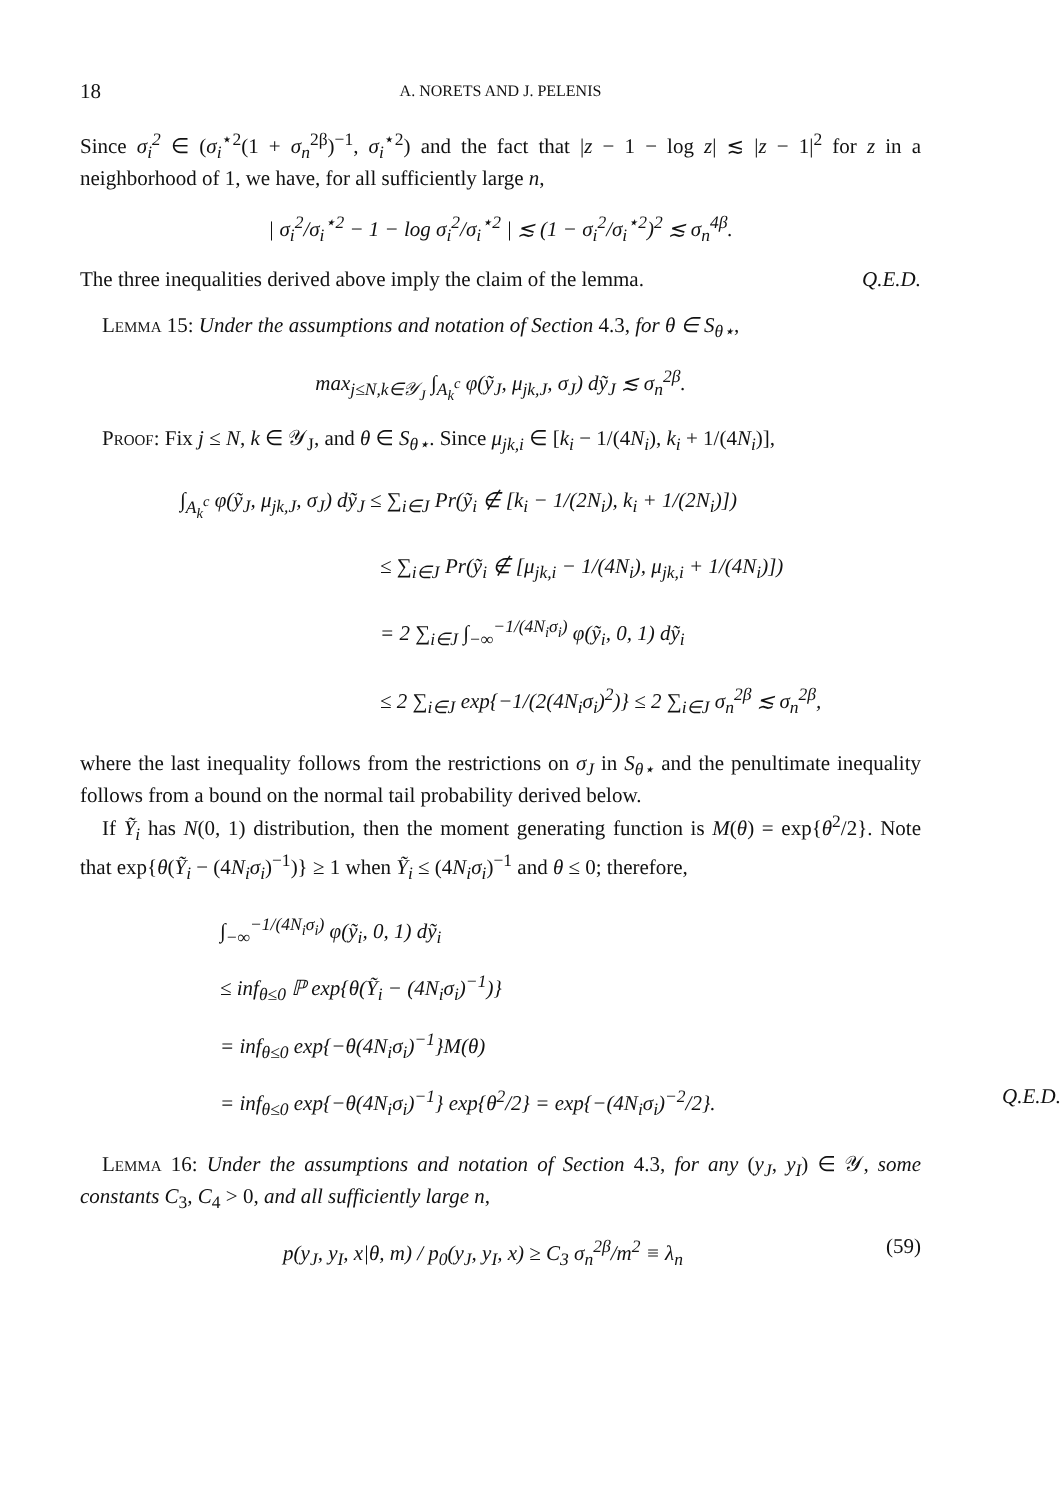18 A. NORETS AND J. PELENIS
Since σ<sub>i</sub><sup>2</sup> ∈ (σ<sub>i</sub><sup>⋆2</sup>(1 + σ<sub>n</sub><sup>2β</sup>)<sup>−1</sup>, σ<sub>i</sub><sup>⋆2</sup>) and the fact that |z − 1 − log z| ≲ |z − 1|<sup>2</sup> for z in a neighborhood of 1, we have, for all sufficiently large n,
| σ<sub>i</sub><sup>2</sup>/σ<sub>i</sub><sup>⋆2</sup> − 1 − log σ<sub>i</sub><sup>2</sup>/σ<sub>i</sub><sup>⋆2</sup> | ≲ (1 − σ<sub>i</sub><sup>2</sup>/σ<sub>i</sub><sup>⋆2</sup>)<sup>2</sup> ≲ σ<sub>n</sub><sup>4β</sup>.
The three inequalities derived above imply the claim of the lemma. Q.E.D.
Lemma 15: Under the assumptions and notation of Section 4.3, for θ ∈ S<sub>θ⋆</sub>,
max<sub>j≤N,k∈𝒴<sub>J</sub></sub> ∫<sub>A<sub>k</sub><sup>c</sup></sub> φ(ỹ<sub>J</sub>, μ<sub>jk,J</sub>, σ<sub>J</sub>) dỹ<sub>J</sub> ≲ σ<sub>n</sub><sup>2β</sup>.
Proof: Fix j ≤ N, k ∈ 𝒴<sub>J</sub>, and θ ∈ S<sub>θ⋆</sub>. Since μ<sub>jk,i</sub> ∈ [k<sub>i</sub> − 1/(4N<sub>i</sub>), k<sub>i</sub> + 1/(4N<sub>i</sub>)],
∫<sub>A<sub>k</sub><sup>c</sup></sub> φ(ỹ<sub>J</sub>, μ<sub>jk,J</sub>, σ<sub>J</sub>) dỹ<sub>J</sub> ≤ ∑<sub>i∈J</sub> Pr(ỹ<sub>i</sub> ∉ [k<sub>i</sub> − 1/(2N<sub>i</sub>), k<sub>i</sub> + 1/(2N<sub>i</sub>)])
≤ ∑<sub>i∈J</sub> Pr(ỹ<sub>i</sub> ∉ [μ<sub>jk,i</sub> − 1/(4N<sub>i</sub>), μ<sub>jk,i</sub> + 1/(4N<sub>i</sub>)])
= 2 ∑<sub>i∈J</sub> ∫<sub>−∞</sub><sup>−1/(4N<sub>i</sub>σ<sub>i</sub>)</sup> φ(ỹ<sub>i</sub>, 0, 1) dỹ<sub>i</sub>
≤ 2 ∑<sub>i∈J</sub> exp{−1/(2(4N<sub>i</sub>σ<sub>i</sub>)<sup>2</sup>)} ≤ 2 ∑<sub>i∈J</sub> σ<sub>n</sub><sup>2β</sup> ≲ σ<sub>n</sub><sup>2β</sup>,
where the last inequality follows from the restrictions on σ<sub>J</sub> in S<sub>θ⋆</sub> and the penultimate inequality follows from a bound on the normal tail probability derived below.
If Ỹ<sub>i</sub> has N(0, 1) distribution, then the moment generating function is M(θ) = exp{θ<sup>2</sup>/2}. Note that exp{θ(Ỹ<sub>i</sub> − (4N<sub>i</sub>σ<sub>i</sub>)<sup>−1</sup>)} ≥ 1 when Ỹ<sub>i</sub> ≤ (4N<sub>i</sub>σ<sub>i</sub>)<sup>−1</sup> and θ ≤ 0; therefore,
∫<sub>−∞</sub><sup>−1/(4N<sub>i</sub>σ<sub>i</sub>)</sup> φ(ỹ<sub>i</sub>, 0, 1) dỹ<sub>i</sub>
≤ inf<sub>θ≤0</sub> ℙ exp{θ(Ỹ<sub>i</sub> − (4N<sub>i</sub>σ<sub>i</sub>)<sup>−1</sup>)}
= inf<sub>θ≤0</sub> exp{−θ(4N<sub>i</sub>σ<sub>i</sub>)<sup>−1</sup>}M(θ)
= inf<sub>θ≤0</sub> exp{−θ(4N<sub>i</sub>σ<sub>i</sub>)<sup>−1</sup>} exp{θ<sup>2</sup>/2} = exp{−(4N<sub>i</sub>σ<sub>i</sub>)<sup>−2</sup>/2}. Q.E.D.
Lemma 16: Under the assumptions and notation of Section 4.3, for any (y<sub>J</sub>, y<sub>I</sub>) ∈ 𝒴, some constants C<sub>3</sub>, C<sub>4</sub> > 0, and all sufficiently large n,
p(y<sub>J</sub>, y<sub>I</sub>, x|θ, m) / p<sub>0</sub>(y<sub>J</sub>, y<sub>I</sub>, x) ≥ C<sub>3</sub> σ<sub>n</sub><sup>2β</sup>/m<sup>2</sup> ≡ λ<sub>n</sub> (59)